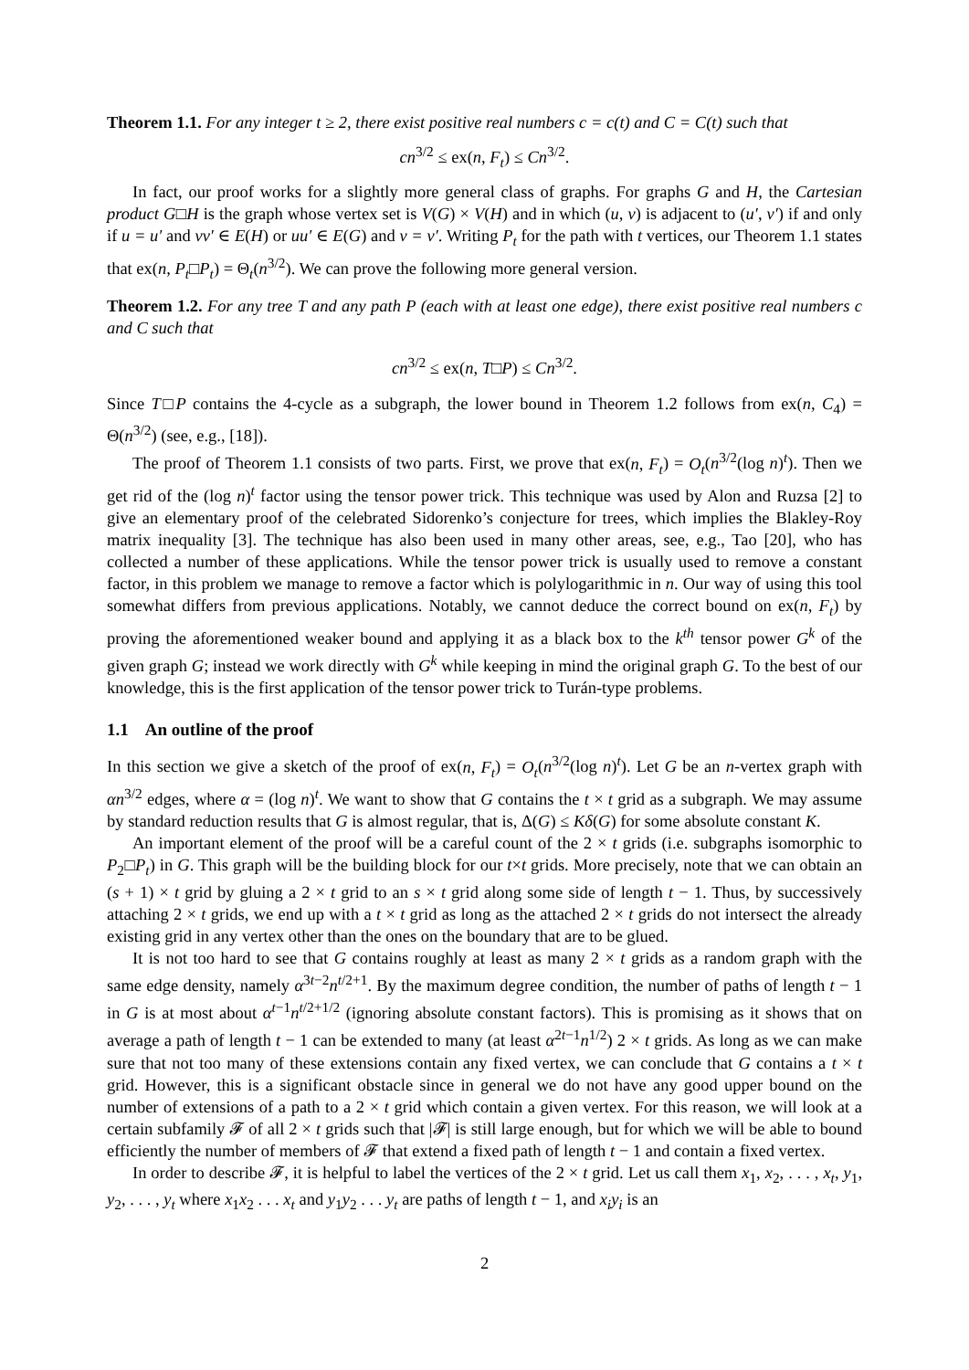Theorem 1.1. For any integer t ≥ 2, there exist positive real numbers c = c(t) and C = C(t) such that
cn<sup>3/2</sup> ≤ ex(n, F<sub>t</sub>) ≤ Cn<sup>3/2</sup>.
In fact, our proof works for a slightly more general class of graphs. For graphs G and H, the Cartesian product G□H is the graph whose vertex set is V(G) × V(H) and in which (u, v) is adjacent to (u′, v′) if and only if u = u′ and vv′ ∈ E(H) or uu′ ∈ E(G) and v = v′. Writing P<sub>t</sub> for the path with t vertices, our Theorem 1.1 states that ex(n, P<sub>t</sub>□P<sub>t</sub>) = Θ<sub>t</sub>(n<sup>3/2</sup>). We can prove the following more general version.
Theorem 1.2. For any tree T and any path P (each with at least one edge), there exist positive real numbers c and C such that
cn<sup>3/2</sup> ≤ ex(n, T□P) ≤ Cn<sup>3/2</sup>.
Since T□P contains the 4-cycle as a subgraph, the lower bound in Theorem 1.2 follows from ex(n, C<sub>4</sub>) = Θ(n<sup>3/2</sup>) (see, e.g., [18]).
The proof of Theorem 1.1 consists of two parts. First, we prove that ex(n, F<sub>t</sub>) = O<sub>t</sub>(n<sup>3/2</sup>(log n)<sup>t</sup>). Then we get rid of the (log n)<sup>t</sup> factor using the tensor power trick. This technique was used by Alon and Ruzsa [2] to give an elementary proof of the celebrated Sidorenko’s conjecture for trees, which implies the Blakley-Roy matrix inequality [3]. The technique has also been used in many other areas, see, e.g., Tao [20], who has collected a number of these applications. While the tensor power trick is usually used to remove a constant factor, in this problem we manage to remove a factor which is polylogarithmic in n. Our way of using this tool somewhat differs from previous applications. Notably, we cannot deduce the correct bound on ex(n, F<sub>t</sub>) by proving the aforementioned weaker bound and applying it as a black box to the k<sup>th</sup> tensor power G<sup>k</sup> of the given graph G; instead we work directly with G<sup>k</sup> while keeping in mind the original graph G. To the best of our knowledge, this is the first application of the tensor power trick to Turán-type problems.
1.1 An outline of the proof
In this section we give a sketch of the proof of ex(n, F<sub>t</sub>) = O<sub>t</sub>(n<sup>3/2</sup>(log n)<sup>t</sup>). Let G be an n-vertex graph with αn<sup>3/2</sup> edges, where α = (log n)<sup>t</sup>. We want to show that G contains the t × t grid as a subgraph. We may assume by standard reduction results that G is almost regular, that is, Δ(G) ≤ Kδ(G) for some absolute constant K.
An important element of the proof will be a careful count of the 2 × t grids (i.e. subgraphs isomorphic to P<sub>2</sub>□P<sub>t</sub>) in G. This graph will be the building block for our t×t grids. More precisely, note that we can obtain an (s + 1) × t grid by gluing a 2 × t grid to an s × t grid along some side of length t − 1. Thus, by successively attaching 2 × t grids, we end up with a t × t grid as long as the attached 2 × t grids do not intersect the already existing grid in any vertex other than the ones on the boundary that are to be glued.
It is not too hard to see that G contains roughly at least as many 2 × t grids as a random graph with the same edge density, namely α<sup>3t−2</sup>n<sup>t/2+1</sup>. By the maximum degree condition, the number of paths of length t − 1 in G is at most about α<sup>t−1</sup>n<sup>t/2+1/2</sup> (ignoring absolute constant factors). This is promising as it shows that on average a path of length t − 1 can be extended to many (at least α<sup>2t−1</sup>n<sup>1/2</sup>) 2 × t grids. As long as we can make sure that not too many of these extensions contain any fixed vertex, we can conclude that G contains a t × t grid. However, this is a significant obstacle since in general we do not have any good upper bound on the number of extensions of a path to a 2 × t grid which contain a given vertex. For this reason, we will look at a certain subfamily 𝓕 of all 2 × t grids such that |𝓕| is still large enough, but for which we will be able to bound efficiently the number of members of 𝓕 that extend a fixed path of length t − 1 and contain a fixed vertex.
In order to describe 𝓕, it is helpful to label the vertices of the 2 × t grid. Let us call them x<sub>1</sub>, x<sub>2</sub>, . . . , x<sub>t</sub>, y<sub>1</sub>, y<sub>2</sub>, . . . , y<sub>t</sub> where x<sub>1</sub>x<sub>2</sub> . . . x<sub>t</sub> and y<sub>1</sub>y<sub>2</sub> . . . y<sub>t</sub> are paths of length t − 1, and x<sub>i</sub>y<sub>i</sub> is an
2